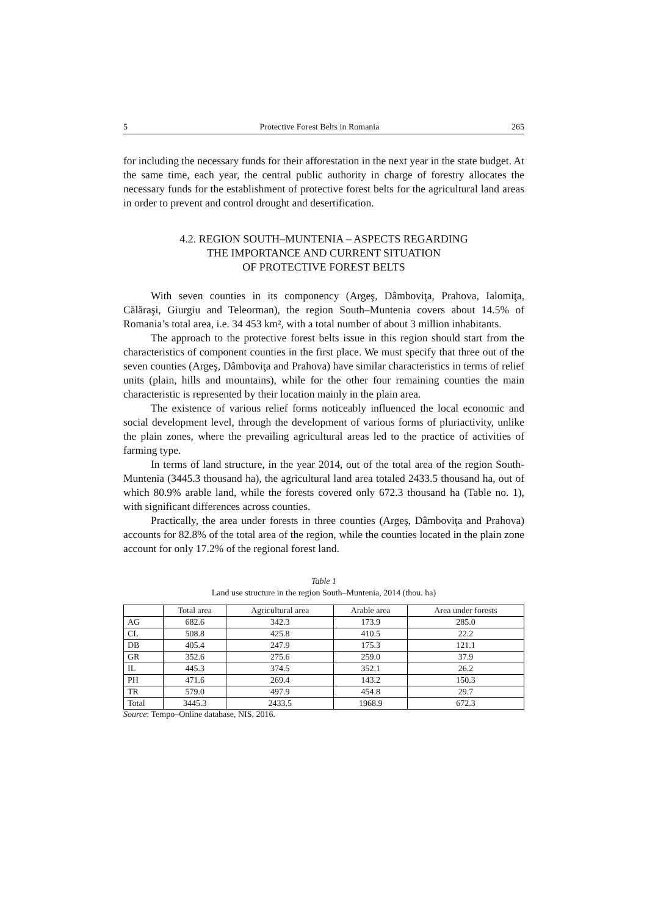5 Protective Forest Belts in Romania 265
for including the necessary funds for their afforestation in the next year in the state budget. At the same time, each year, the central public authority in charge of forestry allocates the necessary funds for the establishment of protective forest belts for the agricultural land areas in order to prevent and control drought and desertification.
4.2. REGION SOUTH–MUNTENIA – ASPECTS REGARDING
THE IMPORTANCE AND CURRENT SITUATION
OF PROTECTIVE FOREST BELTS
With seven counties in its componency (Argeş, Dâmboviţa, Prahova, Ialomiţa, Călăraşi, Giurgiu and Teleorman), the region South–Muntenia covers about 14.5% of Romania’s total area, i.e. 34 453 km², with a total number of about 3 million inhabitants.
The approach to the protective forest belts issue in this region should start from the characteristics of component counties in the first place. We must specify that three out of the seven counties (Argeş, Dâmboviţa and Prahova) have similar characteristics in terms of relief units (plain, hills and mountains), while for the other four remaining counties the main characteristic is represented by their location mainly in the plain area.
The existence of various relief forms noticeably influenced the local economic and social development level, through the development of various forms of pluriactivity, unlike the plain zones, where the prevailing agricultural areas led to the practice of activities of farming type.
In terms of land structure, in the year 2014, out of the total area of the region South-Muntenia (3445.3 thousand ha), the agricultural land area totaled 2433.5 thousand ha, out of which 80.9% arable land, while the forests covered only 672.3 thousand ha (Table no. 1), with significant differences across counties.
Practically, the area under forests in three counties (Argeş, Dâmboviţa and Prahova) accounts for 82.8% of the total area of the region, while the counties located in the plain zone account for only 17.2% of the regional forest land.
Table 1
Land use structure in the region South–Muntenia, 2014 (thou. ha)
| | Total area | Agricultural area | Arable area | Area under forests |
| --- | --- | --- | --- | --- |
| AG | 682.6 | 342.3 | 173.9 | 285.0 |
| CL | 508.8 | 425.8 | 410.5 | 22.2 |
| DB | 405.4 | 247.9 | 175.3 | 121.1 |
| GR | 352.6 | 275.6 | 259.0 | 37.9 |
| IL | 445.3 | 374.5 | 352.1 | 26.2 |
| PH | 471.6 | 269.4 | 143.2 | 150.3 |
| TR | 579.0 | 497.9 | 454.8 | 29.7 |
| Total | 3445.3 | 2433.5 | 1968.9 | 672.3 |
Source: Tempo–Online database, NIS, 2016.